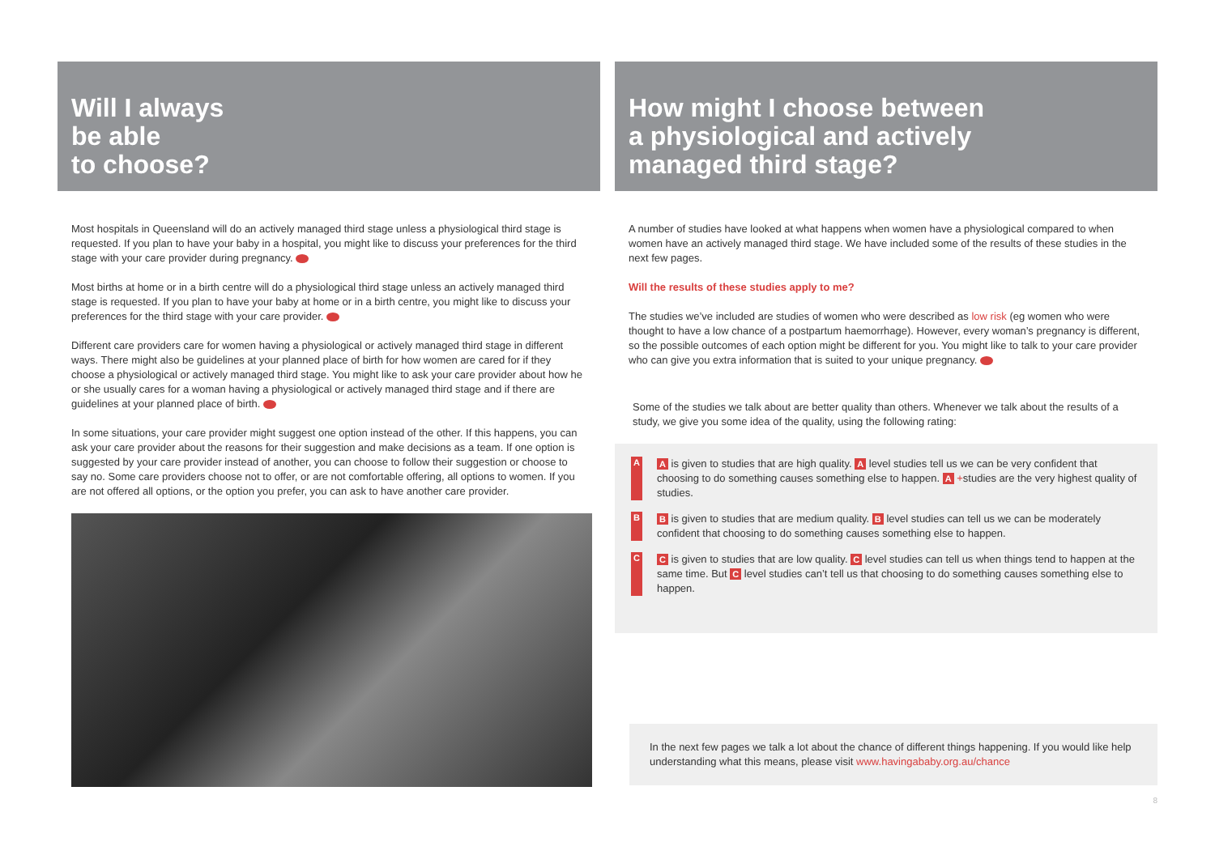Will I always
be able
to choose?
Most hospitals in Queensland will do an actively managed third stage unless a physiological third stage is requested. If you plan to have your baby in a hospital, you might like to discuss your preferences for the third stage with your care provider during pregnancy.
Most births at home or in a birth centre will do a physiological third stage unless an actively managed third stage is requested. If you plan to have your baby at home or in a birth centre, you might like to discuss your preferences for the third stage with your care provider.
Different care providers care for women having a physiological or actively managed third stage in different ways. There might also be guidelines at your planned place of birth for how women are cared for if they choose a physiological or actively managed third stage. You might like to ask your care provider about how he or she usually cares for a woman having a physiological or actively managed third stage and if there are guidelines at your planned place of birth.
In some situations, your care provider might suggest one option instead of the other. If this happens, you can ask your care provider about the reasons for their suggestion and make decisions as a team. If one option is suggested by your care provider instead of another, you can choose to follow their suggestion or choose to say no. Some care providers choose not to offer, or are not comfortable offering, all options to women. If you are not offered all options, or the option you prefer, you can ask to have another care provider.
How might I choose between
a physiological and actively
managed third stage?
A number of studies have looked at what happens when women have a physiological compared to when women have an actively managed third stage. We have included some of the results of these studies in the next few pages.
Will the results of these studies apply to me?
The studies we’ve included are studies of women who were described as low risk (eg women who were thought to have a low chance of a postpartum haemorrhage). However, every woman’s pregnancy is different, so the possible outcomes of each option might be different for you. You might like to talk to your care provider who can give you extra information that is suited to your unique pregnancy.
Some of the studies we talk about are better quality than others. Whenever we talk about the results of a study, we give you some idea of the quality, using the following rating:
A A is given to studies that are high quality. A level studies tell us we can be very confident that choosing to do something causes something else to happen. A +studies are the very highest quality of studies.
B B is given to studies that are medium quality. B level studies can tell us we can be moderately confident that choosing to do something causes something else to happen.
C C is given to studies that are low quality. C level studies can tell us when things tend to happen at the same time. But C level studies can’t tell us that choosing to do something causes something else to happen.
In the next few pages we talk a lot about the chance of different things happening. If you would like help understanding what this means, please visit www.havingababy.org.au/chance
8